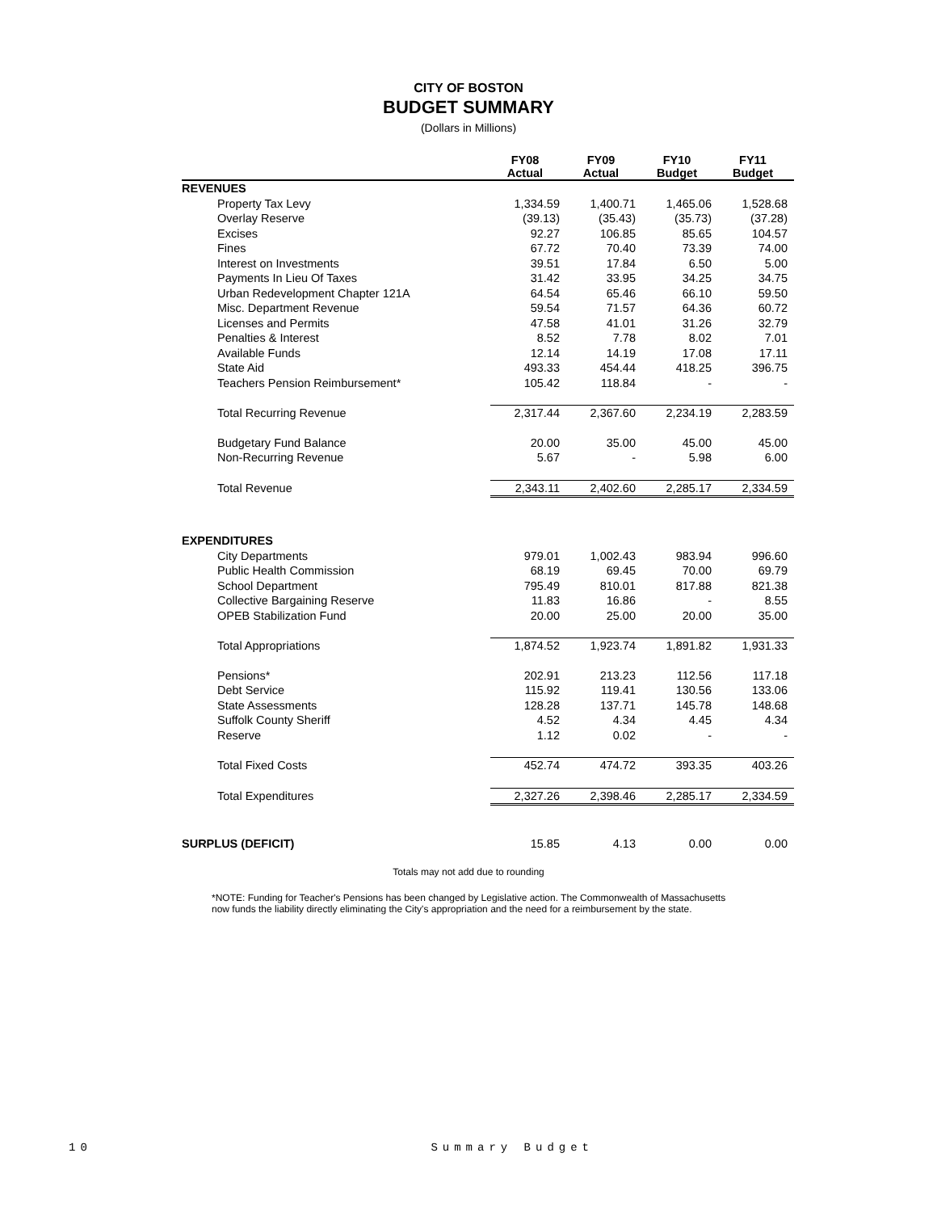CITY OF BOSTON
BUDGET SUMMARY
(Dollars in Millions)
| | FY08 Actual | FY09 Actual | FY10 Budget | FY11 Budget |
| --- | --- | --- | --- | --- |
| REVENUES | | | | |
| Property Tax Levy | 1,334.59 | 1,400.71 | 1,465.06 | 1,528.68 |
| Overlay Reserve | (39.13) | (35.43) | (35.73) | (37.28) |
| Excises | 92.27 | 106.85 | 85.65 | 104.57 |
| Fines | 67.72 | 70.40 | 73.39 | 74.00 |
| Interest on Investments | 39.51 | 17.84 | 6.50 | 5.00 |
| Payments In Lieu Of Taxes | 31.42 | 33.95 | 34.25 | 34.75 |
| Urban Redevelopment Chapter 121A | 64.54 | 65.46 | 66.10 | 59.50 |
| Misc. Department Revenue | 59.54 | 71.57 | 64.36 | 60.72 |
| Licenses and Permits | 47.58 | 41.01 | 31.26 | 32.79 |
| Penalties & Interest | 8.52 | 7.78 | 8.02 | 7.01 |
| Available Funds | 12.14 | 14.19 | 17.08 | 17.11 |
| State Aid | 493.33 | 454.44 | 418.25 | 396.75 |
| Teachers Pension Reimbursement* | 105.42 | 118.84 | - | - |
| Total Recurring Revenue | 2,317.44 | 2,367.60 | 2,234.19 | 2,283.59 |
| Budgetary Fund Balance | 20.00 | 35.00 | 45.00 | 45.00 |
| Non-Recurring Revenue | 5.67 | - | 5.98 | 6.00 |
| Total Revenue | 2,343.11 | 2,402.60 | 2,285.17 | 2,334.59 |
| EXPENDITURES | | | | |
| City Departments | 979.01 | 1,002.43 | 983.94 | 996.60 |
| Public Health Commission | 68.19 | 69.45 | 70.00 | 69.79 |
| School Department | 795.49 | 810.01 | 817.88 | 821.38 |
| Collective Bargaining Reserve | 11.83 | 16.86 | - | 8.55 |
| OPEB Stabilization Fund | 20.00 | 25.00 | 20.00 | 35.00 |
| Total Appropriations | 1,874.52 | 1,923.74 | 1,891.82 | 1,931.33 |
| Pensions* | 202.91 | 213.23 | 112.56 | 117.18 |
| Debt Service | 115.92 | 119.41 | 130.56 | 133.06 |
| State Assessments | 128.28 | 137.71 | 145.78 | 148.68 |
| Suffolk County Sheriff | 4.52 | 4.34 | 4.45 | 4.34 |
| Reserve | 1.12 | 0.02 | - | - |
| Total Fixed Costs | 452.74 | 474.72 | 393.35 | 403.26 |
| Total Expenditures | 2,327.26 | 2,398.46 | 2,285.17 | 2,334.59 |
| SURPLUS (DEFICIT) | 15.85 | 4.13 | 0.00 | 0.00 |
Totals may not add due to rounding
*NOTE: Funding for Teacher's Pensions has been changed by Legislative action. The Commonwealth of Massachusetts now funds the liability directly eliminating the City's appropriation and the need for a reimbursement by the state.
10 Summary Budget